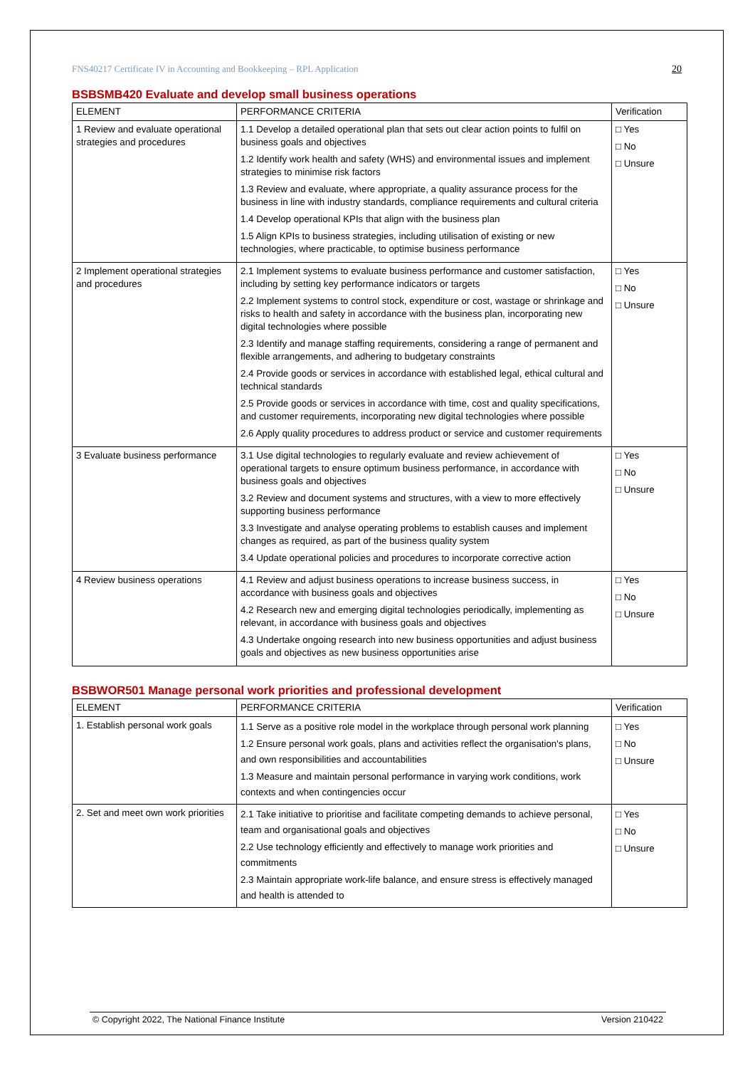FNS40217 Certificate IV in Accounting and Bookkeeping – RPL Application 20
BSBSMB420 Evaluate and develop small business operations
| ELEMENT | PERFORMANCE CRITERIA | Verification |
| --- | --- | --- |
| 1 Review and evaluate operational strategies and procedures | 1.1 Develop a detailed operational plan that sets out clear action points to fulfil on business goals and objectives 1.2 Identify work health and safety (WHS) and environmental issues and implement strategies to minimise risk factors 1.3 Review and evaluate, where appropriate, a quality assurance process for the business in line with industry standards, compliance requirements and cultural criteria 1.4 Develop operational KPIs that align with the business plan 1.5 Align KPIs to business strategies, including utilisation of existing or new technologies, where practicable, to optimise business performance | □ Yes □ No □ Unsure |
| 2 Implement operational strategies and procedures | 2.1 Implement systems to evaluate business performance and customer satisfaction, including by setting key performance indicators or targets 2.2 Implement systems to control stock, expenditure or cost, wastage or shrinkage and risks to health and safety in accordance with the business plan, incorporating new digital technologies where possible 2.3 Identify and manage staffing requirements, considering a range of permanent and flexible arrangements, and adhering to budgetary constraints 2.4 Provide goods or services in accordance with established legal, ethical cultural and technical standards 2.5 Provide goods or services in accordance with time, cost and quality specifications, and customer requirements, incorporating new digital technologies where possible 2.6 Apply quality procedures to address product or service and customer requirements | □ Yes □ No □ Unsure |
| 3 Evaluate business performance | 3.1 Use digital technologies to regularly evaluate and review achievement of operational targets to ensure optimum business performance, in accordance with business goals and objectives 3.2 Review and document systems and structures, with a view to more effectively supporting business performance 3.3 Investigate and analyse operating problems to establish causes and implement changes as required, as part of the business quality system 3.4 Update operational policies and procedures to incorporate corrective action | □ Yes □ No □ Unsure |
| 4 Review business operations | 4.1 Review and adjust business operations to increase business success, in accordance with business goals and objectives 4.2 Research new and emerging digital technologies periodically, implementing as relevant, in accordance with business goals and objectives 4.3 Undertake ongoing research into new business opportunities and adjust business goals and objectives as new business opportunities arise | □ Yes □ No □ Unsure |
BSBWOR501 Manage personal work priorities and professional development
| ELEMENT | PERFORMANCE CRITERIA | Verification |
| --- | --- | --- |
| 1. Establish personal work goals | 1.1 Serve as a positive role model in the workplace through personal work planning 1.2 Ensure personal work goals, plans and activities reflect the organisation's plans, and own responsibilities and accountabilities 1.3 Measure and maintain personal performance in varying work conditions, work contexts and when contingencies occur | □ Yes □ No □ Unsure |
| 2. Set and meet own work priorities | 2.1 Take initiative to prioritise and facilitate competing demands to achieve personal, team and organisational goals and objectives 2.2 Use technology efficiently and effectively to manage work priorities and commitments 2.3 Maintain appropriate work-life balance, and ensure stress is effectively managed and health is attended to | □ Yes □ No □ Unsure |
© Copyright 2022, The National Finance Institute Version 210422